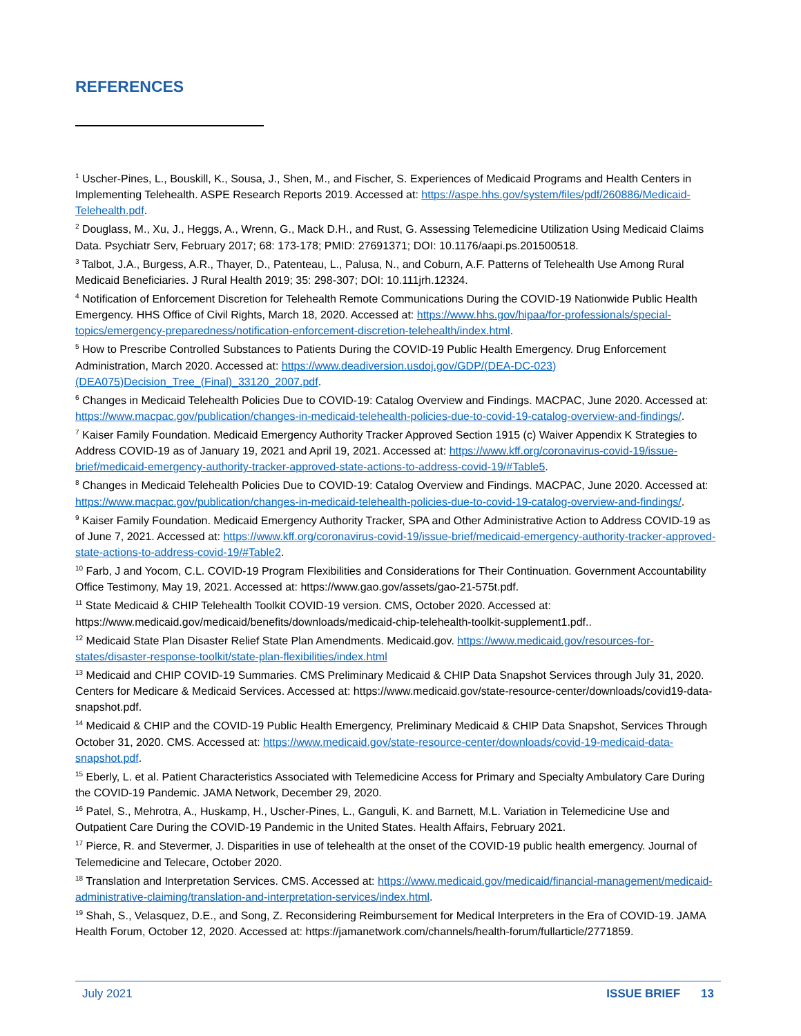REFERENCES
<sup>1</sup> Uscher-Pines, L., Bouskill, K., Sousa, J., Shen, M., and Fischer, S. Experiences of Medicaid Programs and Health Centers in Implementing Telehealth. ASPE Research Reports 2019. Accessed at: https://aspe.hhs.gov/system/files/pdf/260886/Medicaid-Telehealth.pdf.
<sup>2</sup> Douglass, M., Xu, J., Heggs, A., Wrenn, G., Mack D.H., and Rust, G. Assessing Telemedicine Utilization Using Medicaid Claims Data. Psychiatr Serv, February 2017; 68: 173-178; PMID: 27691371; DOI: 10.1176/aapi.ps.201500518.
<sup>3</sup> Talbot, J.A., Burgess, A.R., Thayer, D., Patenteau, L., Palusa, N., and Coburn, A.F. Patterns of Telehealth Use Among Rural Medicaid Beneficiaries. J Rural Health 2019; 35: 298-307; DOI: 10.111jrh.12324.
<sup>4</sup> Notification of Enforcement Discretion for Telehealth Remote Communications During the COVID-19 Nationwide Public Health Emergency. HHS Office of Civil Rights, March 18, 2020. Accessed at: https://www.hhs.gov/hipaa/for-professionals/special-topics/emergency-preparedness/notification-enforcement-discretion-telehealth/index.html.
<sup>5</sup> How to Prescribe Controlled Substances to Patients During the COVID-19 Public Health Emergency. Drug Enforcement Administration, March 2020. Accessed at: https://www.deadiversion.usdoj.gov/GDP/(DEA-DC-023)(DEA075)Decision_Tree_(Final)_33120_2007.pdf.
<sup>6</sup> Changes in Medicaid Telehealth Policies Due to COVID-19: Catalog Overview and Findings. MACPAC, June 2020. Accessed at: https://www.macpac.gov/publication/changes-in-medicaid-telehealth-policies-due-to-covid-19-catalog-overview-and-findings/.
<sup>7</sup> Kaiser Family Foundation. Medicaid Emergency Authority Tracker Approved Section 1915 (c) Waiver Appendix K Strategies to Address COVID-19 as of January 19, 2021 and April 19, 2021. Accessed at: https://www.kff.org/coronavirus-covid-19/issue-brief/medicaid-emergency-authority-tracker-approved-state-actions-to-address-covid-19/#Table5.
<sup>8</sup> Changes in Medicaid Telehealth Policies Due to COVID-19: Catalog Overview and Findings. MACPAC, June 2020. Accessed at: https://www.macpac.gov/publication/changes-in-medicaid-telehealth-policies-due-to-covid-19-catalog-overview-and-findings/.
<sup>9</sup> Kaiser Family Foundation. Medicaid Emergency Authority Tracker, SPA and Other Administrative Action to Address COVID-19 as of June 7, 2021. Accessed at: https://www.kff.org/coronavirus-covid-19/issue-brief/medicaid-emergency-authority-tracker-approved-state-actions-to-address-covid-19/#Table2.
<sup>10</sup> Farb, J and Yocom, C.L. COVID-19 Program Flexibilities and Considerations for Their Continuation. Government Accountability Office Testimony, May 19, 2021. Accessed at: https://www.gao.gov/assets/gao-21-575t.pdf.
<sup>11</sup> State Medicaid & CHIP Telehealth Toolkit COVID-19 version. CMS, October 2020. Accessed at: https://www.medicaid.gov/medicaid/benefits/downloads/medicaid-chip-telehealth-toolkit-supplement1.pdf..
<sup>12</sup> Medicaid State Plan Disaster Relief State Plan Amendments. Medicaid.gov. https://www.medicaid.gov/resources-for-states/disaster-response-toolkit/state-plan-flexibilities/index.html
<sup>13</sup> Medicaid and CHIP COVID-19 Summaries. CMS Preliminary Medicaid & CHIP Data Snapshot Services through July 31, 2020. Centers for Medicare & Medicaid Services. Accessed at: https://www.medicaid.gov/state-resource-center/downloads/covid19-data-snapshot.pdf.
<sup>14</sup> Medicaid & CHIP and the COVID-19 Public Health Emergency, Preliminary Medicaid & CHIP Data Snapshot, Services Through October 31, 2020. CMS. Accessed at: https://www.medicaid.gov/state-resource-center/downloads/covid-19-medicaid-data-snapshot.pdf.
<sup>15</sup> Eberly, L. et al. Patient Characteristics Associated with Telemedicine Access for Primary and Specialty Ambulatory Care During the COVID-19 Pandemic. JAMA Network, December 29, 2020.
<sup>16</sup> Patel, S., Mehrotra, A., Huskamp, H., Uscher-Pines, L., Ganguli, K. and Barnett, M.L. Variation in Telemedicine Use and Outpatient Care During the COVID-19 Pandemic in the United States. Health Affairs, February 2021.
<sup>17</sup> Pierce, R. and Stevermer, J. Disparities in use of telehealth at the onset of the COVID-19 public health emergency. Journal of Telemedicine and Telecare, October 2020.
<sup>18</sup> Translation and Interpretation Services. CMS. Accessed at: https://www.medicaid.gov/medicaid/financial-management/medicaid-administrative-claiming/translation-and-interpretation-services/index.html.
<sup>19</sup> Shah, S., Velasquez, D.E., and Song, Z. Reconsidering Reimbursement for Medical Interpreters in the Era of COVID-19. JAMA Health Forum, October 12, 2020. Accessed at: https://jamanetwork.com/channels/health-forum/fullarticle/2771859.
July 2021 ISSUE BRIEF 13